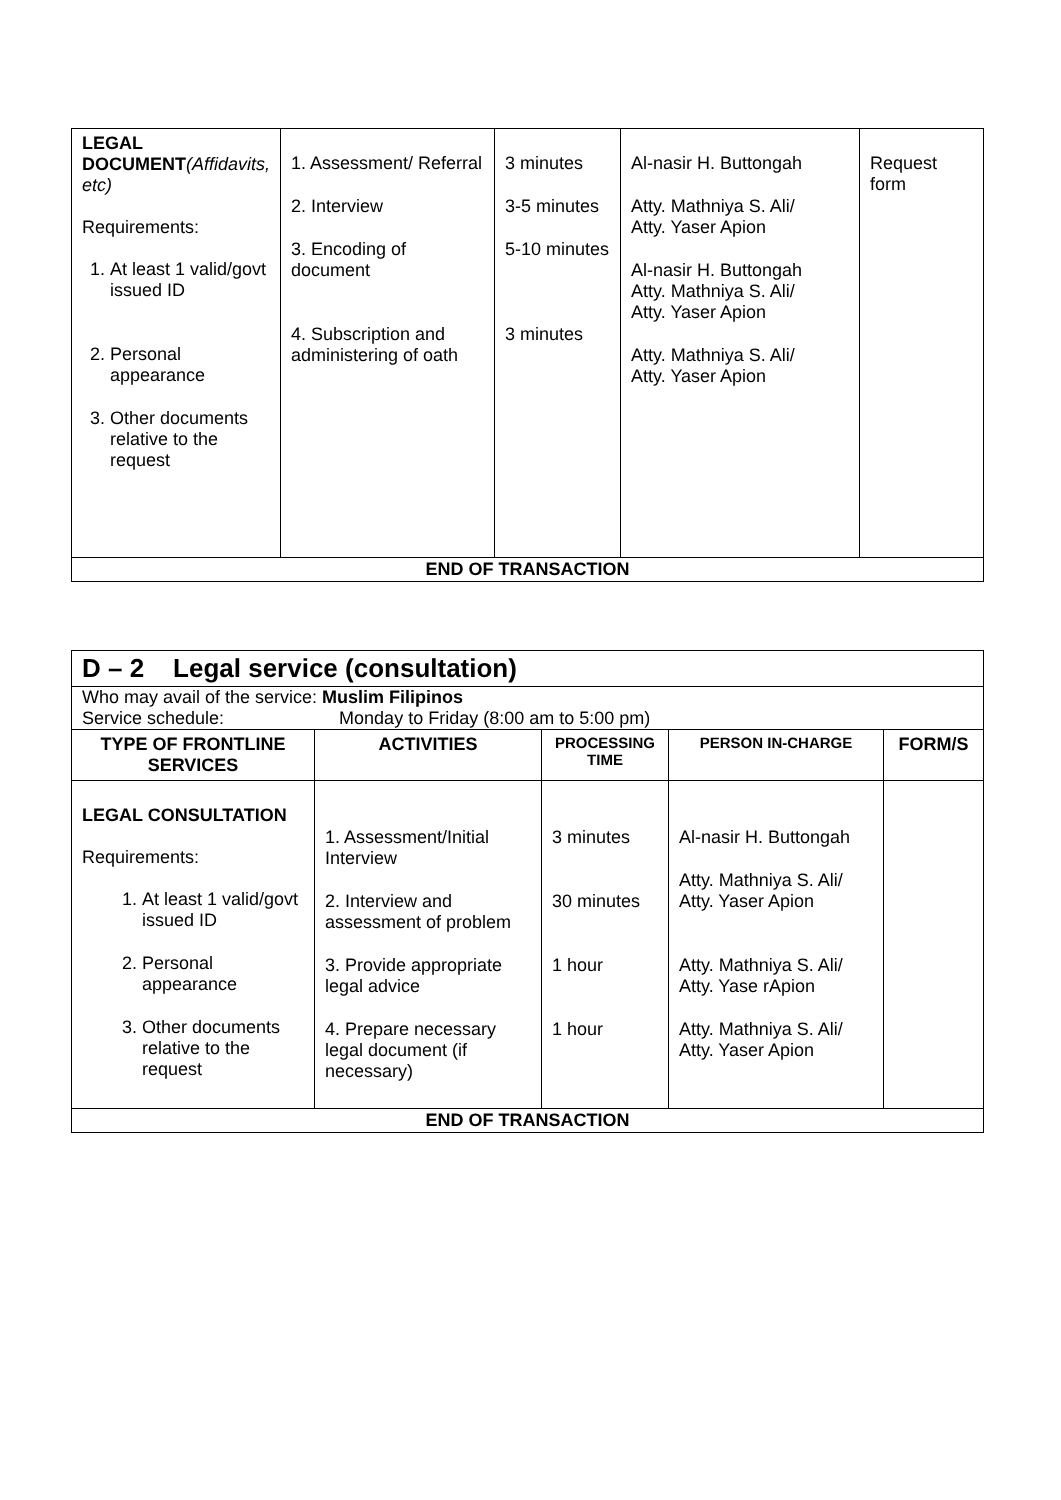| LEGAL DOCUMENT (Affidavits, etc) Requirements: 1. At least 1 valid/govt issued ID 2. Personal appearance 3. Other documents relative to the request | 1. Assessment/ Referral 2. Interview 3. Encoding of document 4. Subscription and administering of oath | 3 minutes 3-5 minutes 5-10 minutes 3 minutes | Al-nasir H. Buttongah Atty. Mathniya S. Ali/ Atty. Yaser Apion Al-nasir H. Buttongah Atty. Mathniya S. Ali/ Atty. Yaser Apion Atty. Mathniya S. Ali/ Atty. Yaser Apion | Request form |
| END OF TRANSACTION | | | | |
| D – 2 Legal service (consultation) | | | | |
| Who may avail of the service: Muslim Filipinos Service schedule: Monday to Friday (8:00 am to 5:00 pm) | | | | |
| TYPE OF FRONTLINE SERVICES | ACTIVITIES | PROCESSING TIME | PERSON IN-CHARGE | FORM/S |
| LEGAL CONSULTATION Requirements: 1. At least 1 valid/govt issued ID 2. Personal appearance 3. Other documents relative to the request | 1. Assessment/Initial Interview 2. Interview and assessment of problem 3. Provide appropriate legal advice 4. Prepare necessary legal document (if necessary) | 3 minutes 30 minutes 1 hour 1 hour | Al-nasir H. Buttongah Atty. Mathniya S. Ali/ Atty. Yaser Apion Atty. Mathniya S. Ali/ Atty. Yase rApion Atty. Mathniya S. Ali/ Atty. Yaser Apion | |
| END OF TRANSACTION | | | | |